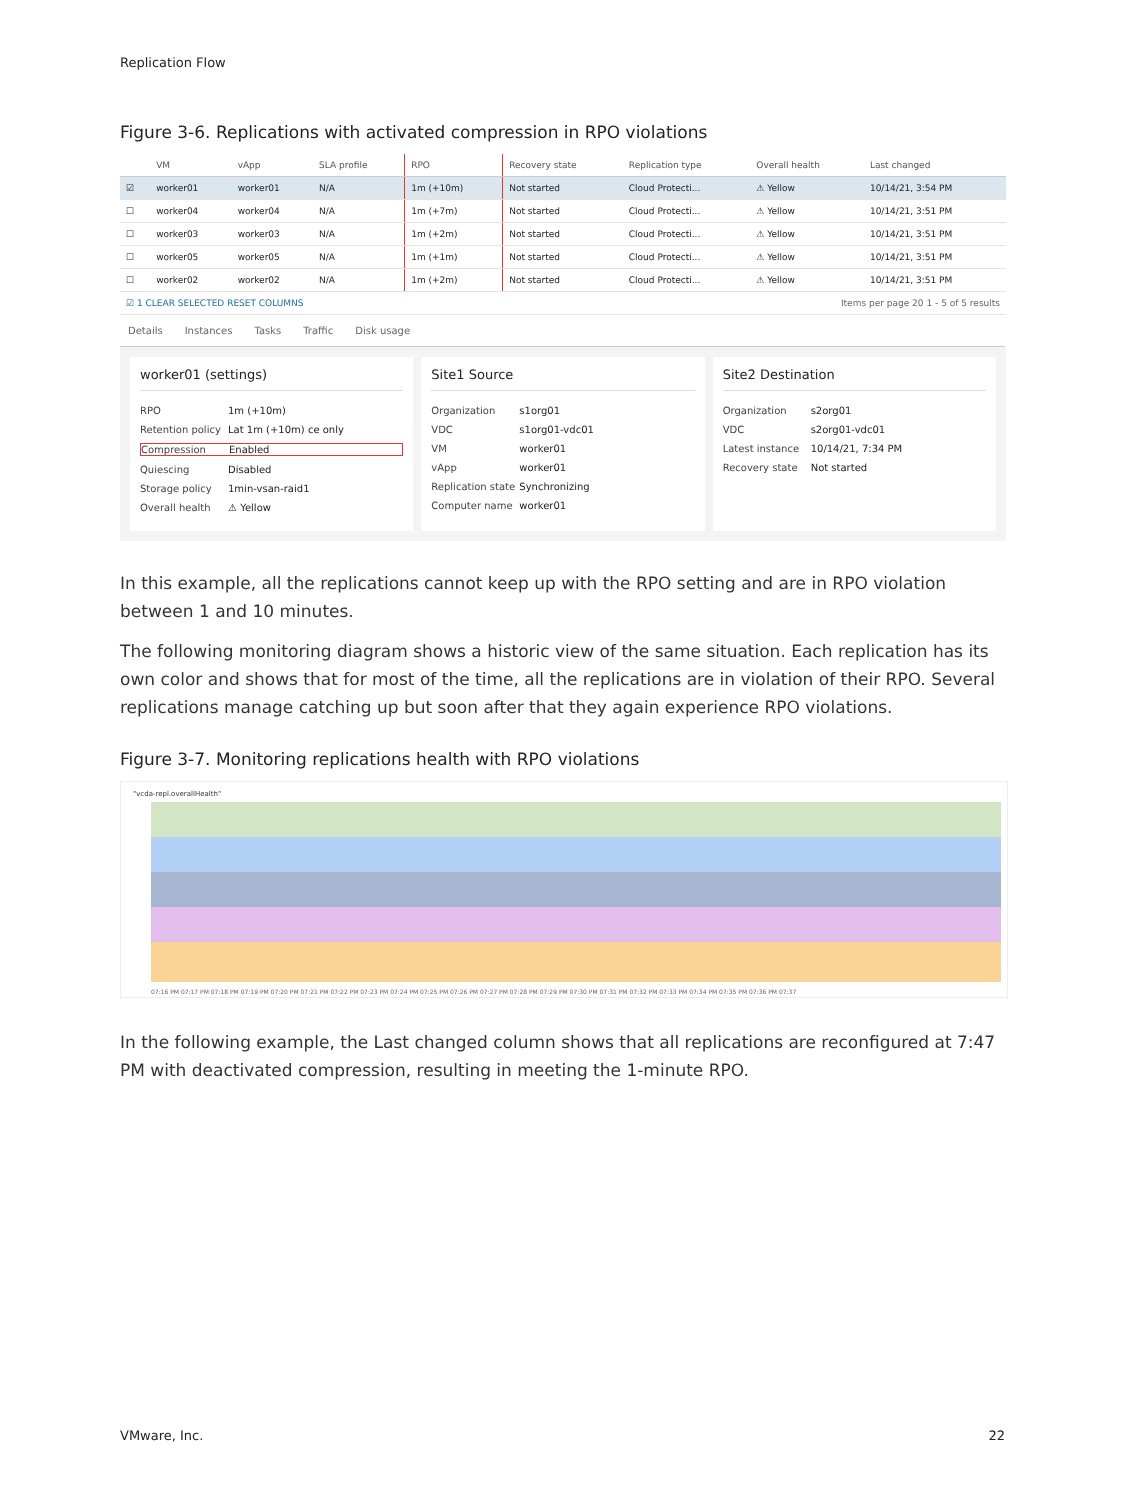Replication Flow
Figure 3-6. Replications with activated compression in RPO violations
| | VM | vApp | SLA profile | RPO | Recovery state | Replication type | Overall health | Last changed |
| --- | --- | --- | --- | --- | --- | --- | --- | --- |
| ☑ | worker01 | worker01 | N/A | 1m (+10m) | Not started | Cloud Protecti... | ⚠ Yellow | 10/14/21, 3:54 PM |
| ☐ | worker04 | worker04 | N/A | 1m (+7m) | Not started | Cloud Protecti... | ⚠ Yellow | 10/14/21, 3:51 PM |
| ☐ | worker03 | worker03 | N/A | 1m (+2m) | Not started | Cloud Protecti... | ⚠ Yellow | 10/14/21, 3:51 PM |
| ☐ | worker05 | worker05 | N/A | 1m (+1m) | Not started | Cloud Protecti... | ⚠ Yellow | 10/14/21, 3:51 PM |
| ☐ | worker02 | worker02 | N/A | 1m (+2m) | Not started | Cloud Protecti... | ⚠ Yellow | 10/14/21, 3:51 PM |
| ☑ 1 CLEAR SELECTED RESET COLUMNS | | | | | Items per page 20 1 - 5 of 5 results | | | |
Details Instances Tasks Traffic Disk usage
worker01 (settings)
RPO 1m (+10m)
Retention policy Lat 1m (+10m) ce only
Compression Enabled
Quiescing Disabled
Storage policy 1min-vsan-raid1
Overall health ⚠ Yellow
Site1 Source
Organization s1org01
VDC s1org01-vdc01
VM worker01
vApp worker01
Replication state Synchronizing
Computer name worker01
Site2 Destination
Organization s2org01
VDC s2org01-vdc01
Latest instance 10/14/21, 7:34 PM
Recovery state Not started
In this example, all the replications cannot keep up with the RPO setting and are in RPO violation between 1 and 10 minutes.
The following monitoring diagram shows a historic view of the same situation. Each replication has its own color and shows that for most of the time, all the replications are in violation of their RPO. Several replications manage catching up but soon after that they again experience RPO violations.
Figure 3-7. Monitoring replications health with RPO violations
"vcda-repl.overallHealth"
07:16 PM 07:17 PM 07:18 PM 07:19 PM 07:20 PM 07:21 PM 07:22 PM 07:23 PM 07:24 PM 07:25 PM 07:26 PM 07:27 PM 07:28 PM 07:29 PM 07:30 PM 07:31 PM 07:32 PM 07:33 PM 07:34 PM 07:35 PM 07:36 PM 07:37
In the following example, the Last changed column shows that all replications are reconfigured at 7:47 PM with deactivated compression, resulting in meeting the 1-minute RPO.
VMware, Inc. 22